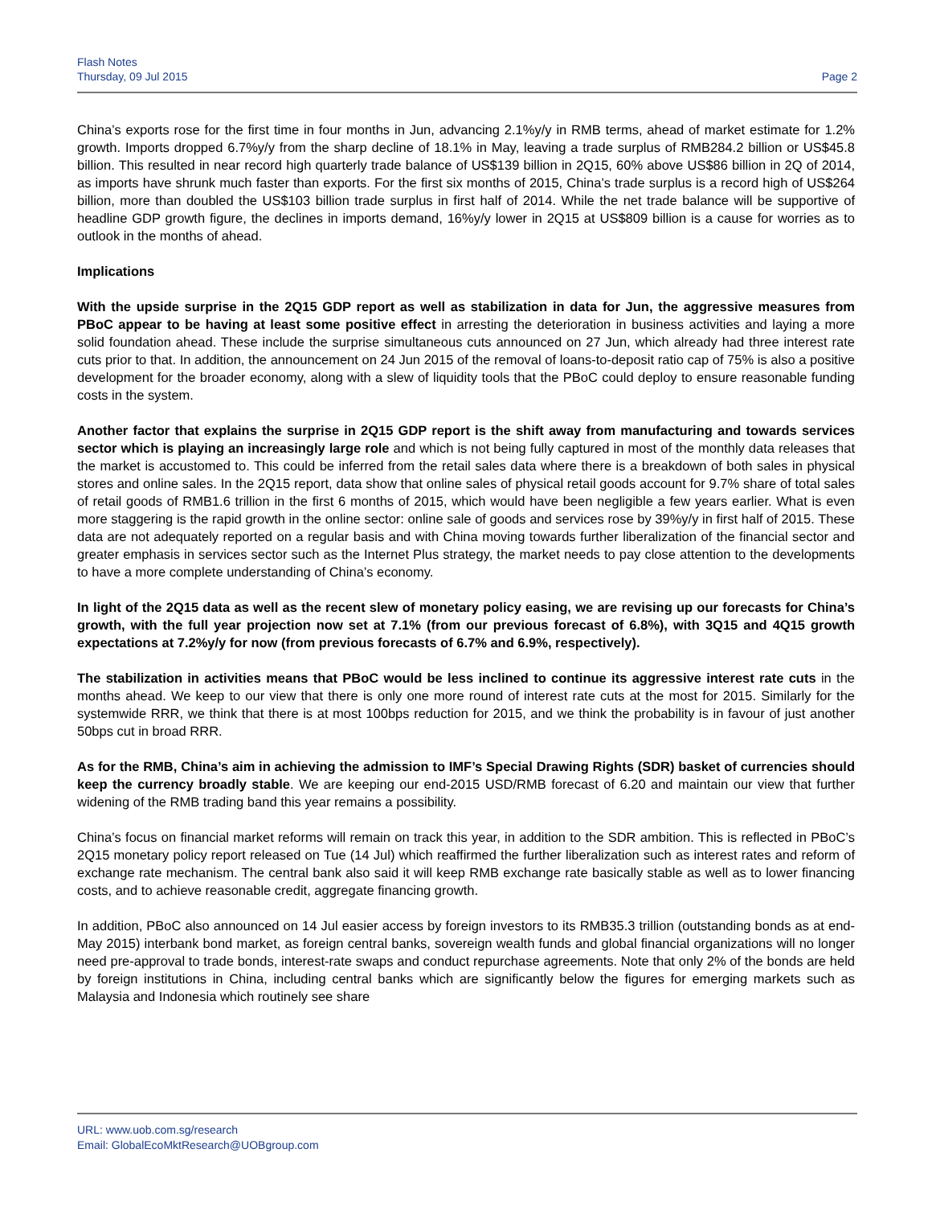Flash Notes
Thursday, 09 Jul 2015
Page 2
China’s exports rose for the first time in four months in Jun, advancing 2.1%y/y in RMB terms, ahead of market estimate for 1.2% growth. Imports dropped 6.7%y/y from the sharp decline of 18.1% in May, leaving a trade surplus of RMB284.2 billion or US$45.8 billion. This resulted in near record high quarterly trade balance of US$139 billion in 2Q15, 60% above US$86 billion in 2Q of 2014, as imports have shrunk much faster than exports. For the first six months of 2015, China’s trade surplus is a record high of US$264 billion, more than doubled the US$103 billion trade surplus in first half of 2014. While the net trade balance will be supportive of headline GDP growth figure, the declines in imports demand, 16%y/y lower in 2Q15 at US$809 billion is a cause for worries as to outlook in the months of ahead.
Implications
With the upside surprise in the 2Q15 GDP report as well as stabilization in data for Jun, the aggressive measures from PBoC appear to be having at least some positive effect in arresting the deterioration in business activities and laying a more solid foundation ahead. These include the surprise simultaneous cuts announced on 27 Jun, which already had three interest rate cuts prior to that. In addition, the announcement on 24 Jun 2015 of the removal of loans-to-deposit ratio cap of 75% is also a positive development for the broader economy, along with a slew of liquidity tools that the PBoC could deploy to ensure reasonable funding costs in the system.
Another factor that explains the surprise in 2Q15 GDP report is the shift away from manufacturing and towards services sector which is playing an increasingly large role and which is not being fully captured in most of the monthly data releases that the market is accustomed to. This could be inferred from the retail sales data where there is a breakdown of both sales in physical stores and online sales. In the 2Q15 report, data show that online sales of physical retail goods account for 9.7% share of total sales of retail goods of RMB1.6 trillion in the first 6 months of 2015, which would have been negligible a few years earlier. What is even more staggering is the rapid growth in the online sector: online sale of goods and services rose by 39%y/y in first half of 2015. These data are not adequately reported on a regular basis and with China moving towards further liberalization of the financial sector and greater emphasis in services sector such as the Internet Plus strategy, the market needs to pay close attention to the developments to have a more complete understanding of China’s economy.
In light of the 2Q15 data as well as the recent slew of monetary policy easing, we are revising up our forecasts for China’s growth, with the full year projection now set at 7.1% (from our previous forecast of 6.8%), with 3Q15 and 4Q15 growth expectations at 7.2%y/y for now (from previous forecasts of 6.7% and 6.9%, respectively).
The stabilization in activities means that PBoC would be less inclined to continue its aggressive interest rate cuts in the months ahead. We keep to our view that there is only one more round of interest rate cuts at the most for 2015. Similarly for the systemwide RRR, we think that there is at most 100bps reduction for 2015, and we think the probability is in favour of just another 50bps cut in broad RRR.
As for the RMB, China’s aim in achieving the admission to IMF’s Special Drawing Rights (SDR) basket of currencies should keep the currency broadly stable. We are keeping our end-2015 USD/RMB forecast of 6.20 and maintain our view that further widening of the RMB trading band this year remains a possibility.
China’s focus on financial market reforms will remain on track this year, in addition to the SDR ambition. This is reflected in PBoC’s 2Q15 monetary policy report released on Tue (14 Jul) which reaffirmed the further liberalization such as interest rates and reform of exchange rate mechanism. The central bank also said it will keep RMB exchange rate basically stable as well as to lower financing costs, and to achieve reasonable credit, aggregate financing growth.
In addition, PBoC also announced on 14 Jul easier access by foreign investors to its RMB35.3 trillion (outstanding bonds as at end-May 2015) interbank bond market, as foreign central banks, sovereign wealth funds and global financial organizations will no longer need pre-approval to trade bonds, interest-rate swaps and conduct repurchase agreements. Note that only 2% of the bonds are held by foreign institutions in China, including central banks which are significantly below the figures for emerging markets such as Malaysia and Indonesia which routinely see share
URL: www.uob.com.sg/research
Email: GlobalEcoMktResearch@UOBgroup.com